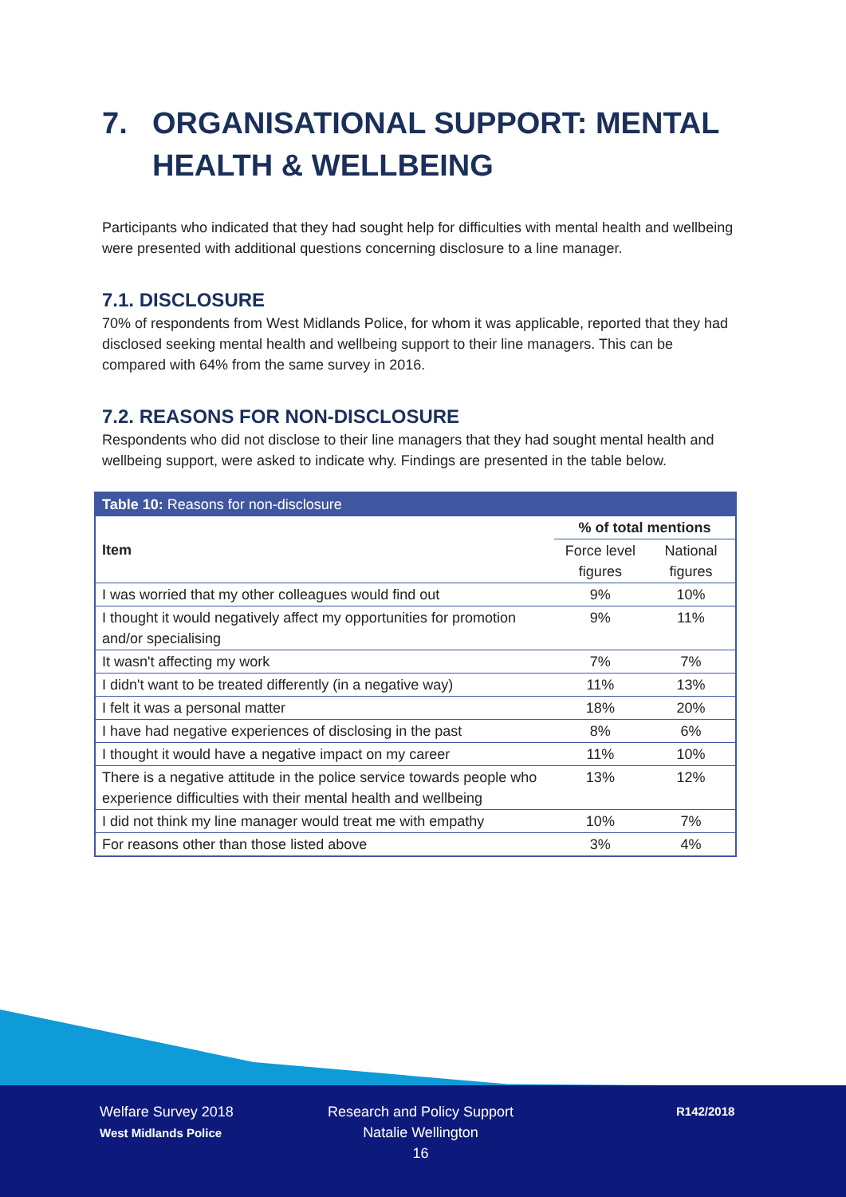7. ORGANISATIONAL SUPPORT: MENTAL HEALTH & WELLBEING
Participants who indicated that they had sought help for difficulties with mental health and wellbeing were presented with additional questions concerning disclosure to a line manager.
7.1. DISCLOSURE
70% of respondents from West Midlands Police, for whom it was applicable, reported that they had disclosed seeking mental health and wellbeing support to their line managers. This can be compared with 64% from the same survey in 2016.
7.2. REASONS FOR NON-DISCLOSURE
Respondents who did not disclose to their line managers that they had sought mental health and wellbeing support, were asked to indicate why. Findings are presented in the table below.
| Table 10: Reasons for non-disclosure | | |
| --- | --- | --- |
| Item | % of total mentions | |
| | Force level figures | National figures |
| I was worried that my other colleagues would find out | 9% | 10% |
| I thought it would negatively affect my opportunities for promotion and/or specialising | 9% | 11% |
| It wasn't affecting my work | 7% | 7% |
| I didn't want to be treated differently (in a negative way) | 11% | 13% |
| I felt it was a personal matter | 18% | 20% |
| I have had negative experiences of disclosing in the past | 8% | 6% |
| I thought it would have a negative impact on my career | 11% | 10% |
| There is a negative attitude in the police service towards people who experience difficulties with their mental health and wellbeing | 13% | 12% |
| I did not think my line manager would treat me with empathy | 10% | 7% |
| For reasons other than those listed above | 3% | 4% |
Welfare Survey 2018
West Midlands Police
Research and Policy Support
Natalie Wellington
16
R142/2018